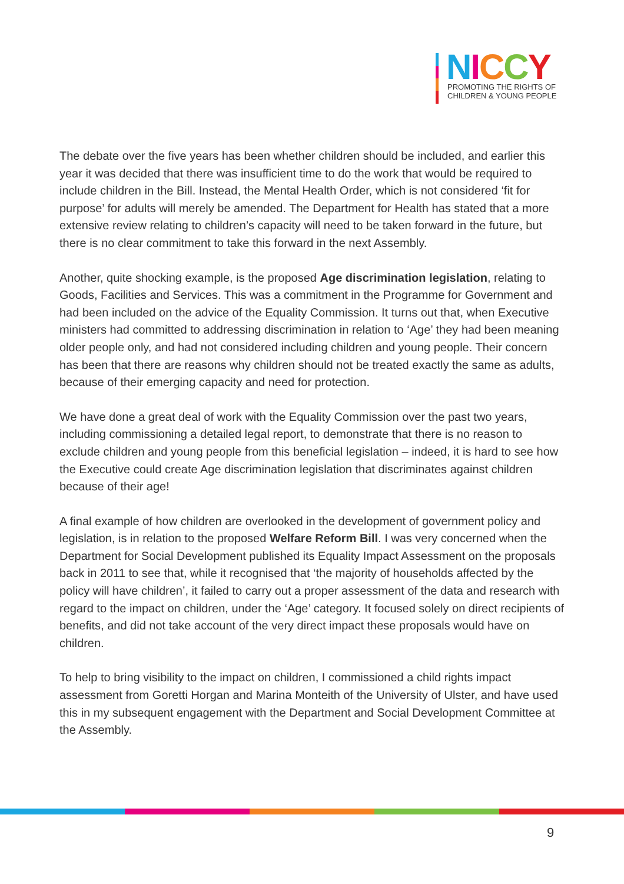NICCY
PROMOTING THE RIGHTS OF
CHILDREN & YOUNG PEOPLE
The debate over the five years has been whether children should be included, and earlier this year it was decided that there was insufficient time to do the work that would be required to include children in the Bill. Instead, the Mental Health Order, which is not considered ‘fit for purpose’ for adults will merely be amended. The Department for Health has stated that a more extensive review relating to children’s capacity will need to be taken forward in the future, but there is no clear commitment to take this forward in the next Assembly.
Another, quite shocking example, is the proposed Age discrimination legislation, relating to Goods, Facilities and Services. This was a commitment in the Programme for Government and had been included on the advice of the Equality Commission. It turns out that, when Executive ministers had committed to addressing discrimination in relation to ‘Age’ they had been meaning older people only, and had not considered including children and young people. Their concern has been that there are reasons why children should not be treated exactly the same as adults, because of their emerging capacity and need for protection.
We have done a great deal of work with the Equality Commission over the past two years, including commissioning a detailed legal report, to demonstrate that there is no reason to exclude children and young people from this beneficial legislation – indeed, it is hard to see how the Executive could create Age discrimination legislation that discriminates against children because of their age!
A final example of how children are overlooked in the development of government policy and legislation, is in relation to the proposed Welfare Reform Bill. I was very concerned when the Department for Social Development published its Equality Impact Assessment on the proposals back in 2011 to see that, while it recognised that ‘the majority of households affected by the policy will have children’, it failed to carry out a proper assessment of the data and research with regard to the impact on children, under the ‘Age’ category. It focused solely on direct recipients of benefits, and did not take account of the very direct impact these proposals would have on children.
To help to bring visibility to the impact on children, I commissioned a child rights impact assessment from Goretti Horgan and Marina Monteith of the University of Ulster, and have used this in my subsequent engagement with the Department and Social Development Committee at the Assembly.
9